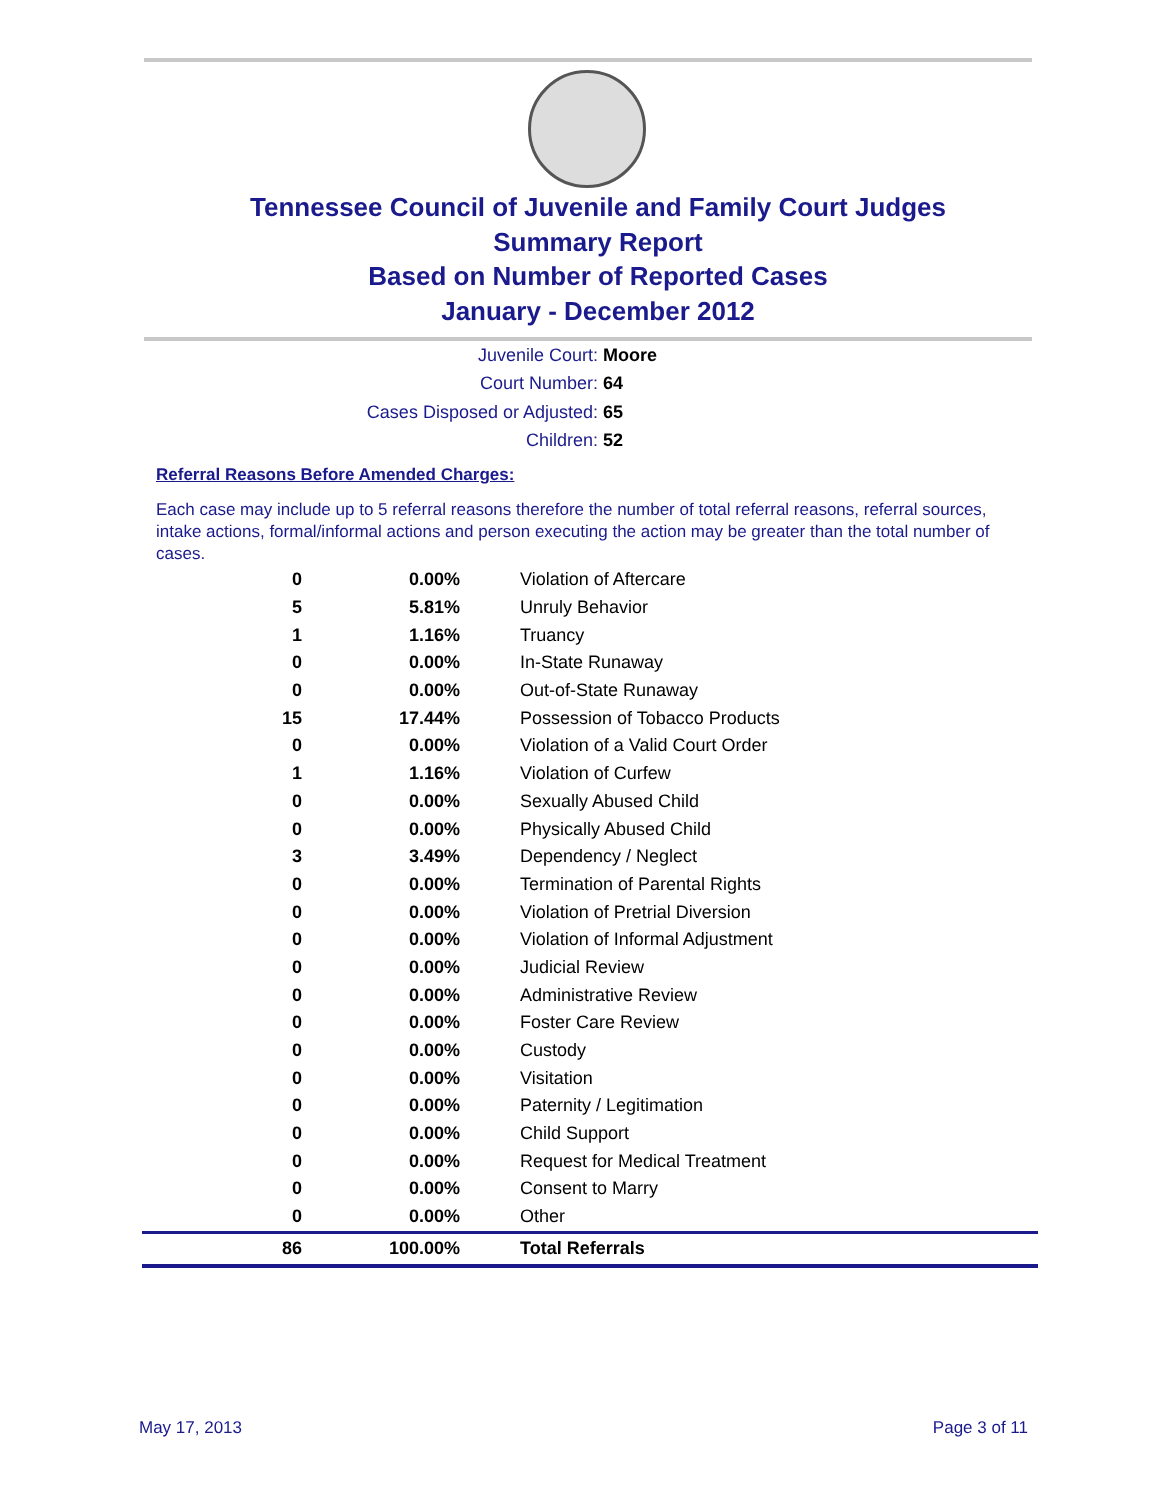Tennessee Council of Juvenile and Family Court Judges
Summary Report
Based on Number of Reported Cases
January - December 2012
Juvenile Court: Moore
Court Number: 64
Cases Disposed or Adjusted: 65
Children: 52
Referral Reasons Before Amended Charges:
Each case may include up to 5 referral reasons therefore the number of total referral reasons, referral sources, intake actions, formal/informal actions and person executing the action may be greater than the total number of cases.
| 0 | 0.00% | Violation of Aftercare |
| 5 | 5.81% | Unruly Behavior |
| 1 | 1.16% | Truancy |
| 0 | 0.00% | In-State Runaway |
| 0 | 0.00% | Out-of-State Runaway |
| 15 | 17.44% | Possession of Tobacco Products |
| 0 | 0.00% | Violation of a Valid Court Order |
| 1 | 1.16% | Violation of Curfew |
| 0 | 0.00% | Sexually Abused Child |
| 0 | 0.00% | Physically Abused Child |
| 3 | 3.49% | Dependency / Neglect |
| 0 | 0.00% | Termination of Parental Rights |
| 0 | 0.00% | Violation of Pretrial Diversion |
| 0 | 0.00% | Violation of Informal Adjustment |
| 0 | 0.00% | Judicial Review |
| 0 | 0.00% | Administrative Review |
| 0 | 0.00% | Foster Care Review |
| 0 | 0.00% | Custody |
| 0 | 0.00% | Visitation |
| 0 | 0.00% | Paternity / Legitimation |
| 0 | 0.00% | Child Support |
| 0 | 0.00% | Request for Medical Treatment |
| 0 | 0.00% | Consent to Marry |
| 0 | 0.00% | Other |
| 86 | 100.00% | Total Referrals |
May 17, 2013 Page 3 of 11